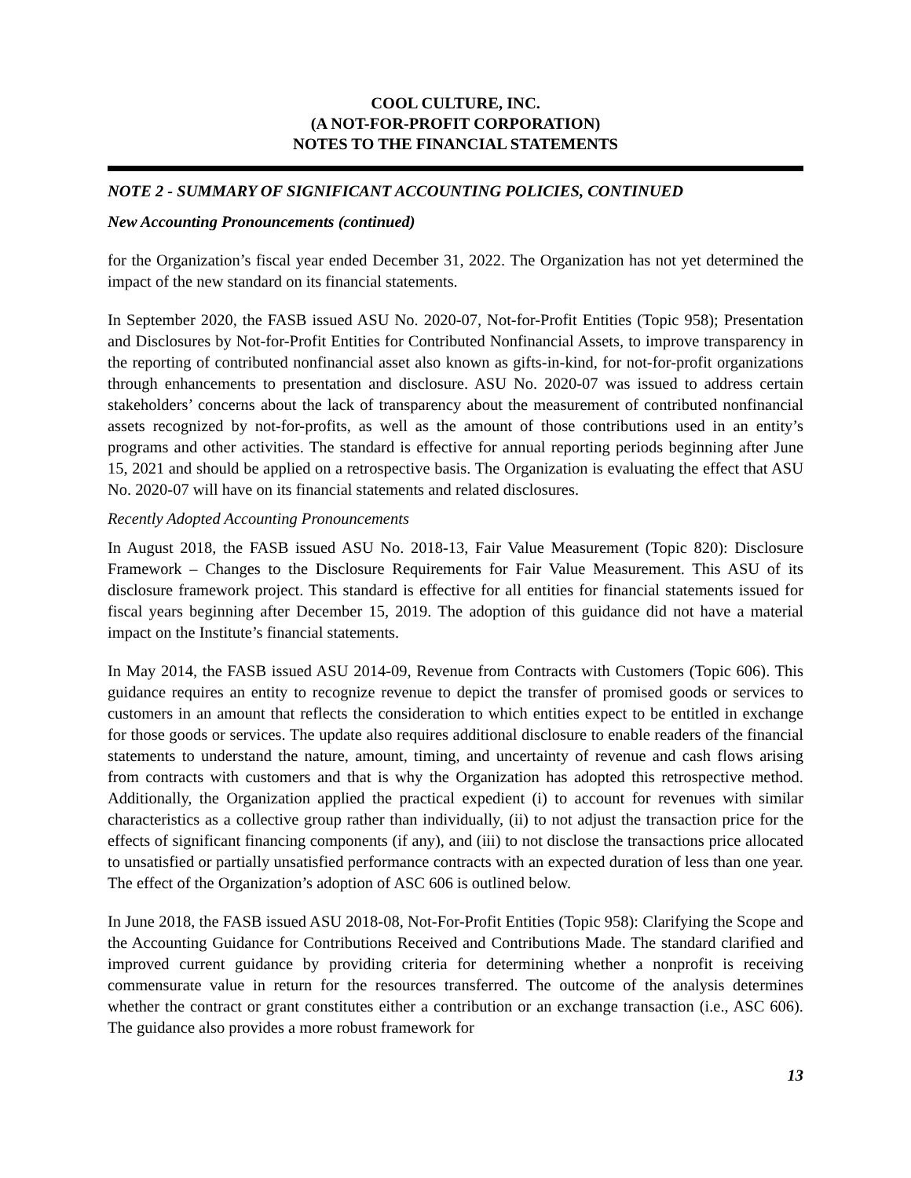COOL CULTURE, INC.
(A NOT-FOR-PROFIT CORPORATION)
NOTES TO THE FINANCIAL STATEMENTS
NOTE 2 - SUMMARY OF SIGNIFICANT ACCOUNTING POLICIES, CONTINUED
New Accounting Pronouncements (continued)
for the Organization’s fiscal year ended December 31, 2022. The Organization has not yet determined the impact of the new standard on its financial statements.
In September 2020, the FASB issued ASU No. 2020-07, Not-for-Profit Entities (Topic 958); Presentation and Disclosures by Not-for-Profit Entities for Contributed Nonfinancial Assets, to improve transparency in the reporting of contributed nonfinancial asset also known as gifts-in-kind, for not-for-profit organizations through enhancements to presentation and disclosure. ASU No. 2020-07 was issued to address certain stakeholders’ concerns about the lack of transparency about the measurement of contributed nonfinancial assets recognized by not-for-profits, as well as the amount of those contributions used in an entity’s programs and other activities. The standard is effective for annual reporting periods beginning after June 15, 2021 and should be applied on a retrospective basis. The Organization is evaluating the effect that ASU No. 2020-07 will have on its financial statements and related disclosures.
Recently Adopted Accounting Pronouncements
In August 2018, the FASB issued ASU No. 2018-13, Fair Value Measurement (Topic 820): Disclosure Framework – Changes to the Disclosure Requirements for Fair Value Measurement. This ASU of its disclosure framework project. This standard is effective for all entities for financial statements issued for fiscal years beginning after December 15, 2019. The adoption of this guidance did not have a material impact on the Institute’s financial statements.
In May 2014, the FASB issued ASU 2014-09, Revenue from Contracts with Customers (Topic 606). This guidance requires an entity to recognize revenue to depict the transfer of promised goods or services to customers in an amount that reflects the consideration to which entities expect to be entitled in exchange for those goods or services. The update also requires additional disclosure to enable readers of the financial statements to understand the nature, amount, timing, and uncertainty of revenue and cash flows arising from contracts with customers and that is why the Organization has adopted this retrospective method. Additionally, the Organization applied the practical expedient (i) to account for revenues with similar characteristics as a collective group rather than individually, (ii) to not adjust the transaction price for the effects of significant financing components (if any), and (iii) to not disclose the transactions price allocated to unsatisfied or partially unsatisfied performance contracts with an expected duration of less than one year. The effect of the Organization’s adoption of ASC 606 is outlined below.
In June 2018, the FASB issued ASU 2018-08, Not-For-Profit Entities (Topic 958): Clarifying the Scope and the Accounting Guidance for Contributions Received and Contributions Made. The standard clarified and improved current guidance by providing criteria for determining whether a nonprofit is receiving commensurate value in return for the resources transferred. The outcome of the analysis determines whether the contract or grant constitutes either a contribution or an exchange transaction (i.e., ASC 606). The guidance also provides a more robust framework for
13